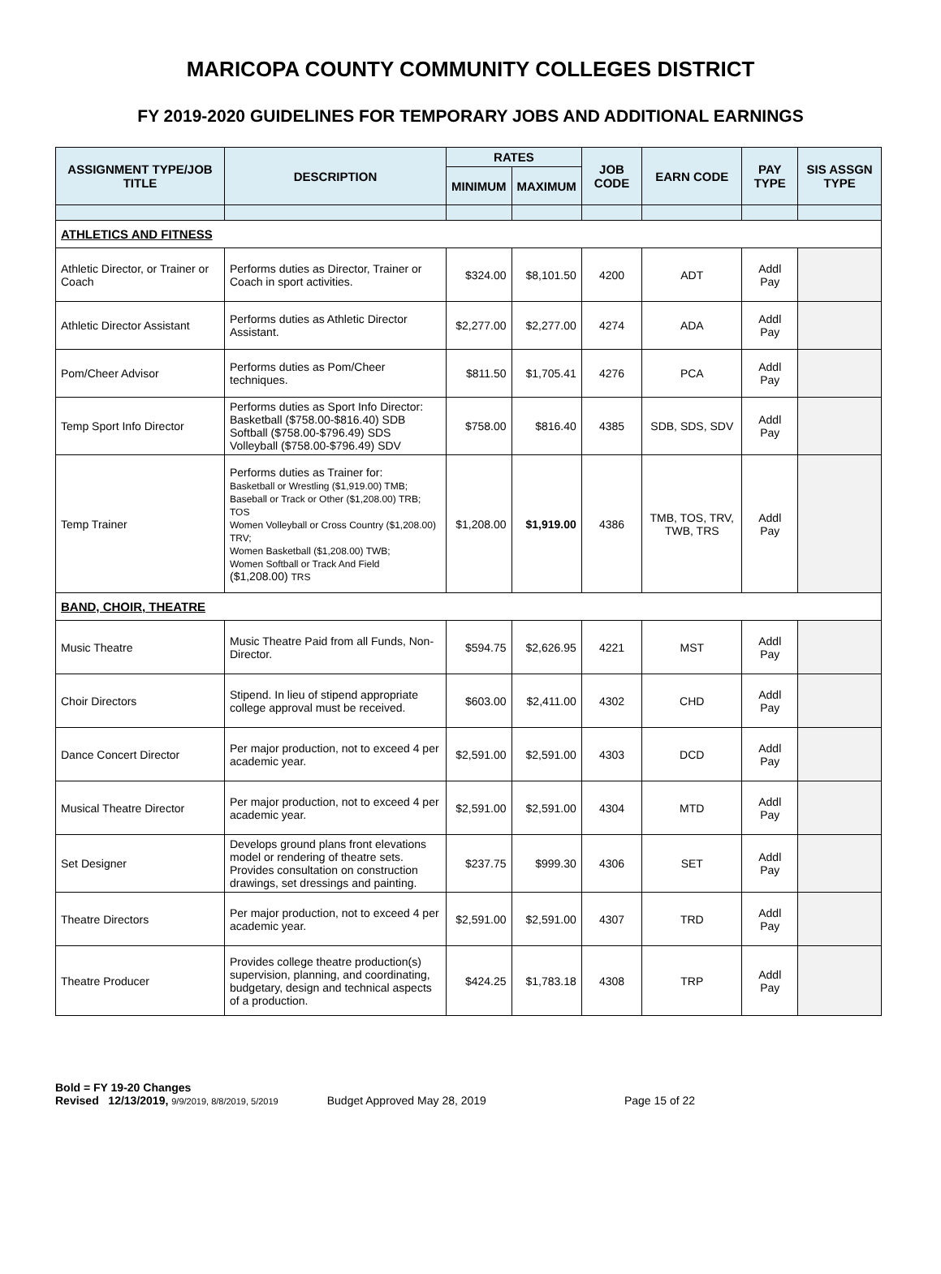MARICOPA COUNTY COMMUNITY COLLEGES DISTRICT
FY 2019-2020 GUIDELINES FOR TEMPORARY JOBS AND ADDITIONAL EARNINGS
| ASSIGNMENT TYPE/JOB TITLE | DESCRIPTION | RATES | | JOB CODE | EARN CODE | PAY TYPE | SIS ASSGN TYPE |
| --- | --- | --- | --- | --- | --- | --- | --- |
| | | MINIMUM | MAXIMUM | | | | |
| ATHLETICS AND FITNESS | | | | | | | |
| Athletic Director, or Trainer or Coach | Performs duties as Director, Trainer or Coach in sport activities. | $324.00 | $8,101.50 | 4200 | ADT | Addl Pay | |
| Athletic Director Assistant | Performs duties as Athletic Director Assistant. | $2,277.00 | $2,277.00 | 4274 | ADA | Addl Pay | |
| Pom/Cheer Advisor | Performs duties as Pom/Cheer techniques. | $811.50 | $1,705.41 | 4276 | PCA | Addl Pay | |
| Temp Sport Info Director | Performs duties as Sport Info Director: Basketball ($758.00-$816.40) SDB Softball ($758.00-$796.49) SDS Volleyball ($758.00-$796.49) SDV | $758.00 | $816.40 | 4385 | SDB, SDS, SDV | Addl Pay | |
| Temp Trainer | Performs duties as Trainer for: Basketball or Wrestling ($1,919.00) TMB; Baseball or Track or Other ($1,208.00) TRB; TOS Women Volleyball or Cross Country ($1,208.00) TRV; Women Basketball ($1,208.00) TWB; Women Softball or Track And Field ($1,208.00) TRS | $1,208.00 | $1,919.00 | 4386 | TMB, TOS, TRV, TWB, TRS | Addl Pay | |
| BAND, CHOIR, THEATRE | | | | | | | |
| Music Theatre | Music Theatre Paid from all Funds, Non-Director. | $594.75 | $2,626.95 | 4221 | MST | Addl Pay | |
| Choir Directors | Stipend. In lieu of stipend appropriate college approval must be received. | $603.00 | $2,411.00 | 4302 | CHD | Addl Pay | |
| Dance Concert Director | Per major production, not to exceed 4 per academic year. | $2,591.00 | $2,591.00 | 4303 | DCD | Addl Pay | |
| Musical Theatre Director | Per major production, not to exceed 4 per academic year. | $2,591.00 | $2,591.00 | 4304 | MTD | Addl Pay | |
| Set Designer | Develops ground plans front elevations model or rendering of theatre sets. Provides consultation on construction drawings, set dressings and painting. | $237.75 | $999.30 | 4306 | SET | Addl Pay | |
| Theatre Directors | Per major production, not to exceed 4 per academic year. | $2,591.00 | $2,591.00 | 4307 | TRD | Addl Pay | |
| Theatre Producer | Provides college theatre production(s) supervision, planning, and coordinating, budgetary, design and technical aspects of a production. | $424.25 | $1,783.18 | 4308 | TRP | Addl Pay | |
Bold = FY 19-20 Changes
Revised 12/13/2019, 9/9/2019, 8/8/2019, 5/2019 Budget Approved May 28, 2019 Page 15 of 22